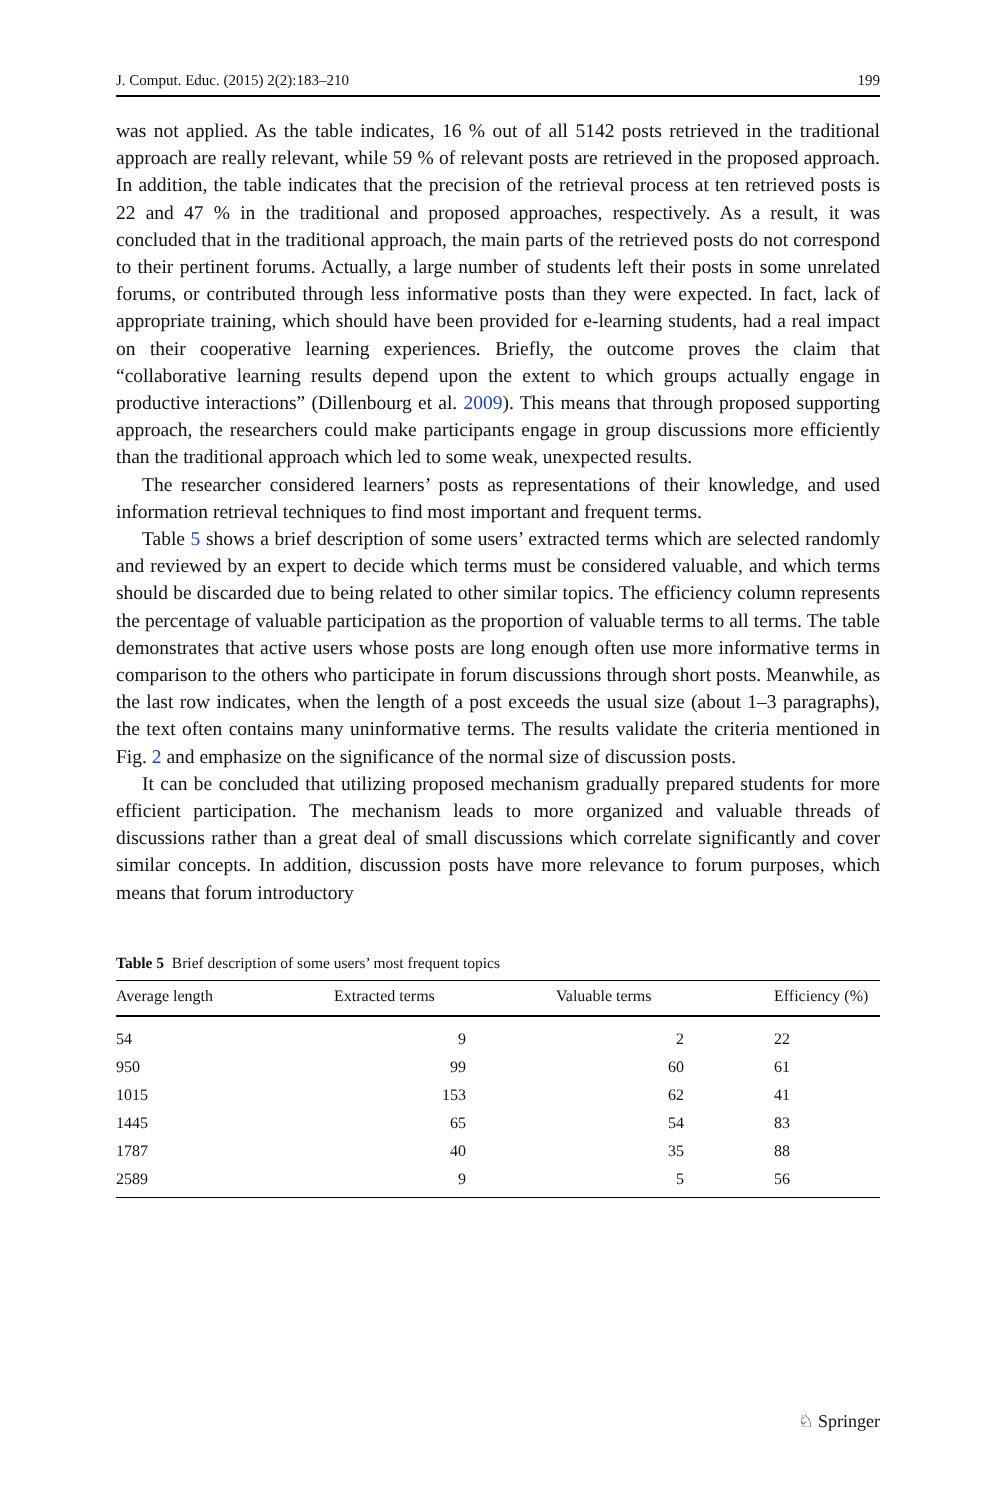J. Comput. Educ. (2015) 2(2):183–210 199
was not applied. As the table indicates, 16 % out of all 5142 posts retrieved in the traditional approach are really relevant, while 59 % of relevant posts are retrieved in the proposed approach. In addition, the table indicates that the precision of the retrieval process at ten retrieved posts is 22 and 47 % in the traditional and proposed approaches, respectively. As a result, it was concluded that in the traditional approach, the main parts of the retrieved posts do not correspond to their pertinent forums. Actually, a large number of students left their posts in some unrelated forums, or contributed through less informative posts than they were expected. In fact, lack of appropriate training, which should have been provided for e-learning students, had a real impact on their cooperative learning experiences. Briefly, the outcome proves the claim that “collaborative learning results depend upon the extent to which groups actually engage in productive interactions” (Dillenbourg et al. 2009). This means that through proposed supporting approach, the researchers could make participants engage in group discussions more efficiently than the traditional approach which led to some weak, unexpected results.
The researcher considered learners’ posts as representations of their knowledge, and used information retrieval techniques to find most important and frequent terms.
Table 5 shows a brief description of some users’ extracted terms which are selected randomly and reviewed by an expert to decide which terms must be considered valuable, and which terms should be discarded due to being related to other similar topics. The efficiency column represents the percentage of valuable participation as the proportion of valuable terms to all terms. The table demonstrates that active users whose posts are long enough often use more informative terms in comparison to the others who participate in forum discussions through short posts. Meanwhile, as the last row indicates, when the length of a post exceeds the usual size (about 1–3 paragraphs), the text often contains many uninformative terms. The results validate the criteria mentioned in Fig. 2 and emphasize on the significance of the normal size of discussion posts.
It can be concluded that utilizing proposed mechanism gradually prepared students for more efficient participation. The mechanism leads to more organized and valuable threads of discussions rather than a great deal of small discussions which correlate significantly and cover similar concepts. In addition, discussion posts have more relevance to forum purposes, which means that forum introductory
Table 5 Brief description of some users’ most frequent topics
| Average length | Extracted terms | Valuable terms | Efficiency (%) |
| --- | --- | --- | --- |
| 54 | 9 | 2 | 22 |
| 950 | 99 | 60 | 61 |
| 1015 | 153 | 62 | 41 |
| 1445 | 65 | 54 | 83 |
| 1787 | 40 | 35 | 88 |
| 2589 | 9 | 5 | 56 |
♘ Springer